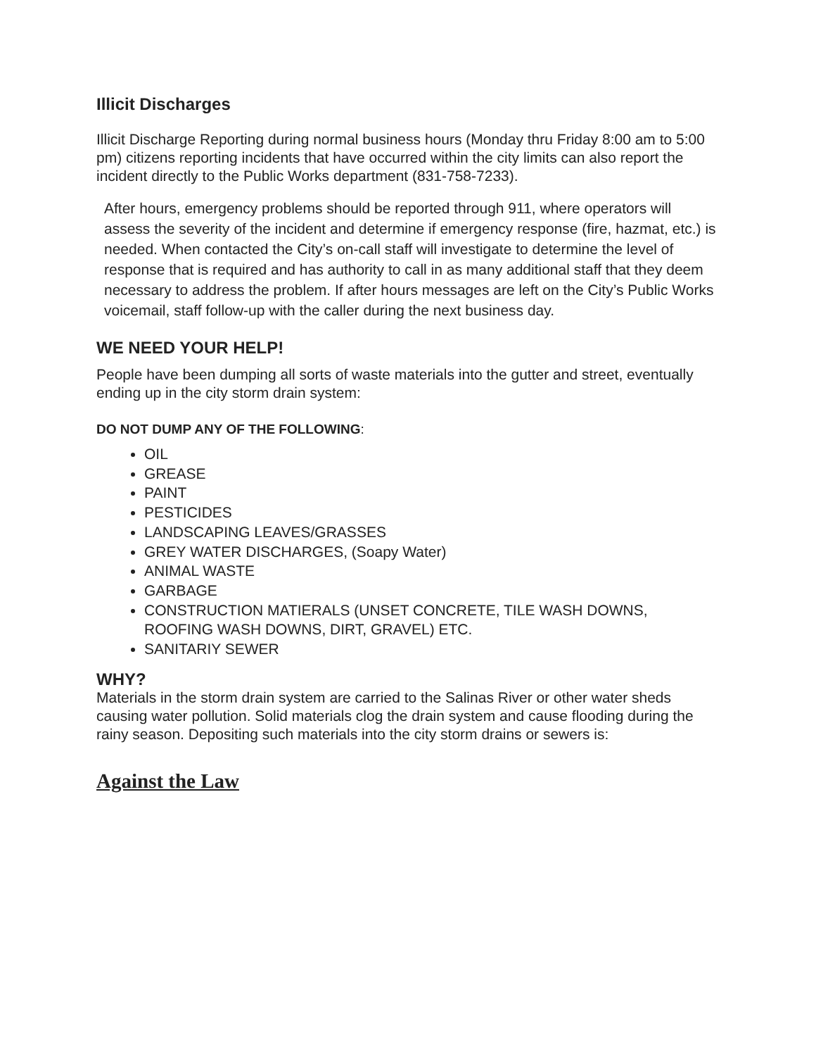Illicit Discharges
Illicit Discharge Reporting during normal business hours (Monday thru Friday 8:00 am to 5:00 pm) citizens reporting incidents that have occurred within the city limits can also report the incident directly to the Public Works department (831-758-7233).
After hours, emergency problems should be reported through 911, where operators will assess the severity of the incident and determine if emergency response (fire, hazmat, etc.) is needed. When contacted the City’s on-call staff will investigate to determine the level of response that is required and has authority to call in as many additional staff that they deem necessary to address the problem. If after hours messages are left on the City’s Public Works voicemail, staff follow-up with the caller during the next business day.
WE NEED YOUR HELP!
People have been dumping all sorts of waste materials into the gutter and street, eventually ending up in the city storm drain system:
DO NOT DUMP ANY OF THE FOLLOWING:
OIL
GREASE
PAINT
PESTICIDES
LANDSCAPING LEAVES/GRASSES
GREY WATER DISCHARGES, (Soapy Water)
ANIMAL WASTE
GARBAGE
CONSTRUCTION MATIERALS (UNSET CONCRETE, TILE WASH DOWNS, ROOFING WASH DOWNS, DIRT, GRAVEL) ETC.
SANITARIY SEWER
WHY?
Materials in the storm drain system are carried to the Salinas River or other water sheds causing water pollution. Solid materials clog the drain system and cause flooding during the rainy season. Depositing such materials into the city storm drains or sewers is:
Against the Law